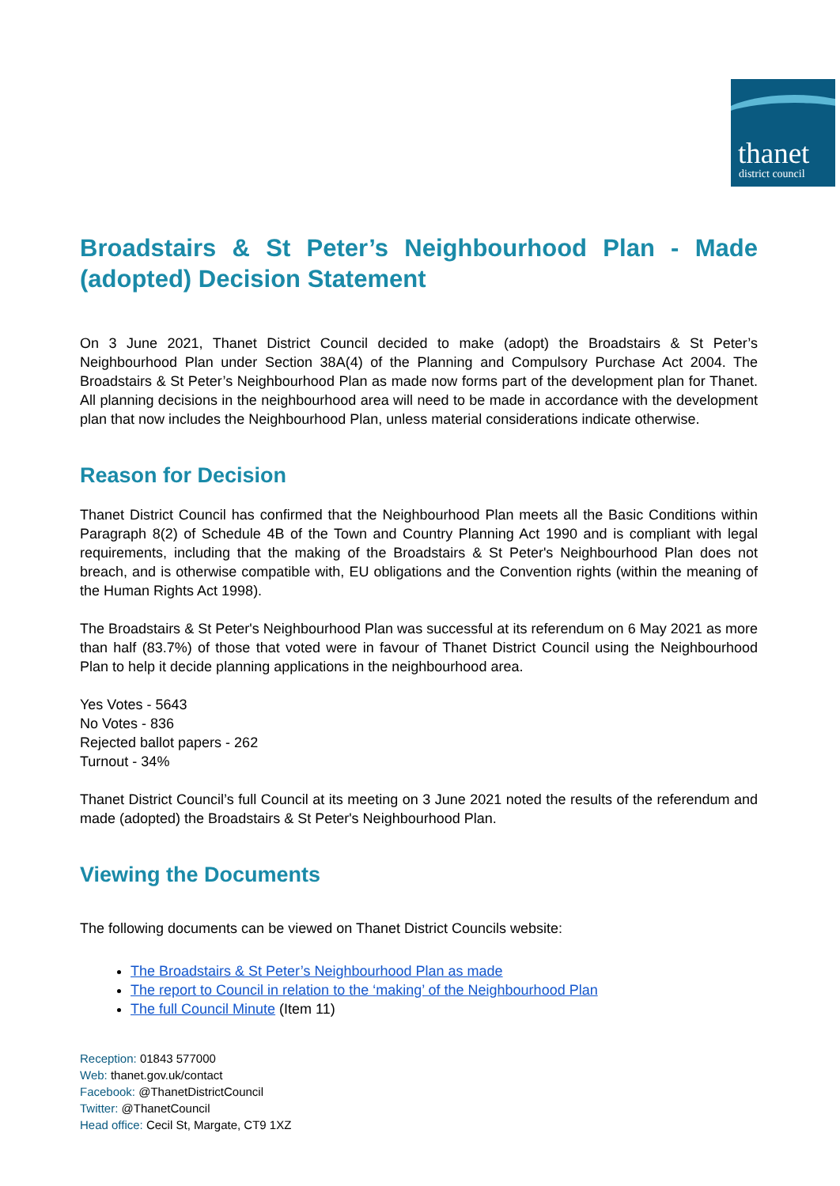thanet
district council
Broadstairs & St Peter’s Neighbourhood Plan - Made (adopted) Decision Statement
On 3 June 2021, Thanet District Council decided to make (adopt) the Broadstairs & St Peter’s Neighbourhood Plan under Section 38A(4) of the Planning and Compulsory Purchase Act 2004. The Broadstairs & St Peter’s Neighbourhood Plan as made now forms part of the development plan for Thanet. All planning decisions in the neighbourhood area will need to be made in accordance with the development plan that now includes the Neighbourhood Plan, unless material considerations indicate otherwise.
Reason for Decision
Thanet District Council has confirmed that the Neighbourhood Plan meets all the Basic Conditions within Paragraph 8(2) of Schedule 4B of the Town and Country Planning Act 1990 and is compliant with legal requirements, including that the making of the Broadstairs & St Peter's Neighbourhood Plan does not breach, and is otherwise compatible with, EU obligations and the Convention rights (within the meaning of the Human Rights Act 1998).
The Broadstairs & St Peter's Neighbourhood Plan was successful at its referendum on 6 May 2021 as more than half (83.7%) of those that voted were in favour of Thanet District Council using the Neighbourhood Plan to help it decide planning applications in the neighbourhood area.
Yes Votes - 5643
No Votes - 836
Rejected ballot papers - 262
Turnout - 34%
Thanet District Council’s full Council at its meeting on 3 June 2021 noted the results of the referendum and made (adopted) the Broadstairs & St Peter's Neighbourhood Plan.
Viewing the Documents
The following documents can be viewed on Thanet District Councils website:
The Broadstairs & St Peter’s Neighbourhood Plan as made
The report to Council in relation to the ‘making’ of the Neighbourhood Plan
The full Council Minute (Item 11)
Reception: 01843 577000
Web: thanet.gov.uk/contact
Facebook: @ThanetDistrictCouncil
Twitter: @ThanetCouncil
Head office: Cecil St, Margate, CT9 1XZ